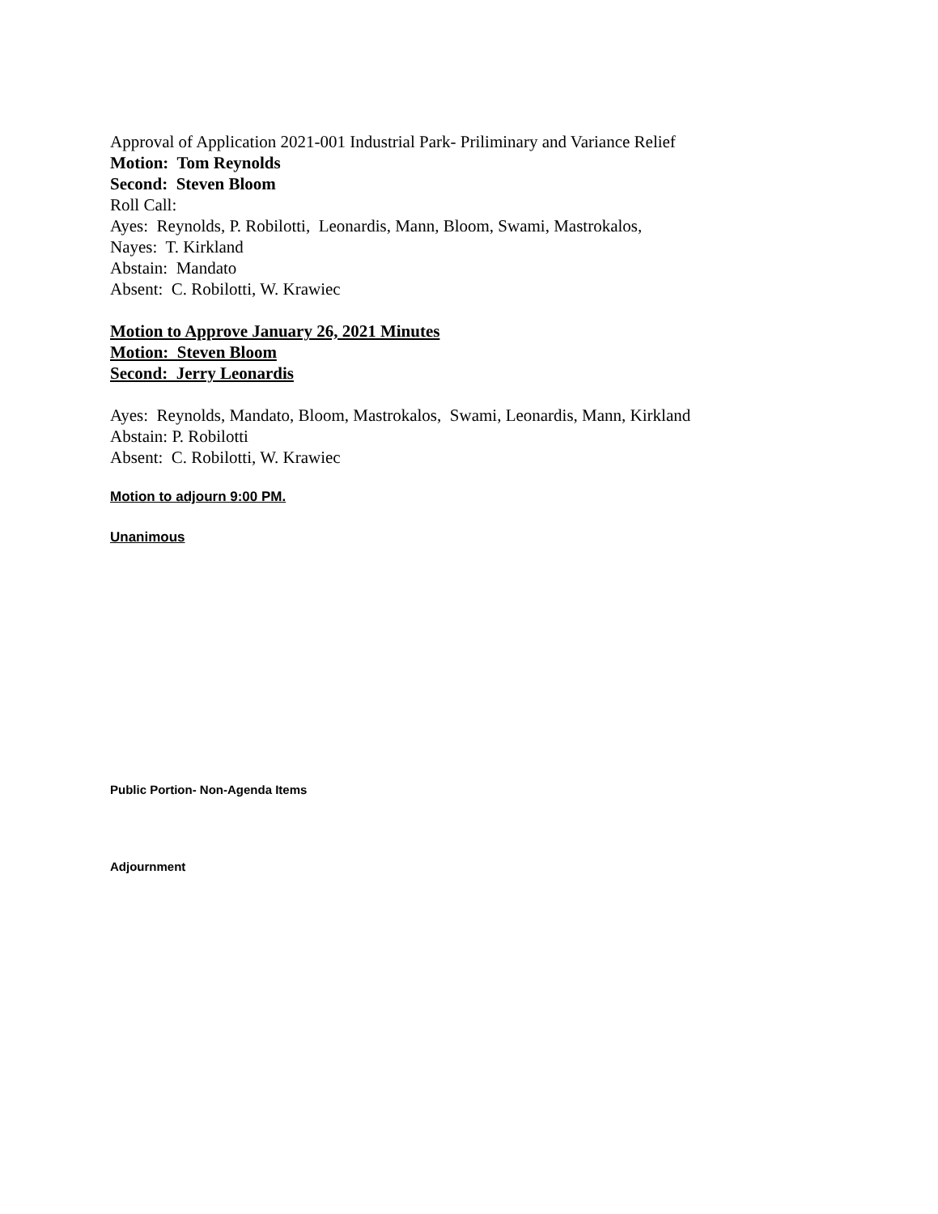Approval of Application 2021-001 Industrial Park- Priliminary and Variance Relief
Motion: Tom Reynolds
Second: Steven Bloom
Roll Call:
Ayes: Reynolds, P. Robilotti, Leonardis, Mann, Bloom, Swami, Mastrokalos,
Nayes: T. Kirkland
Abstain: Mandato
Absent: C. Robilotti, W. Krawiec
Motion to Approve January 26, 2021 Minutes
Motion: Steven Bloom
Second: Jerry Leonardis
Ayes: Reynolds, Mandato, Bloom, Mastrokalos, Swami, Leonardis, Mann, Kirkland
Abstain: P. Robilotti
Absent: C. Robilotti, W. Krawiec
Motion to adjourn 9:00 PM.
Unanimous
Public Portion- Non-Agenda Items
Adjournment